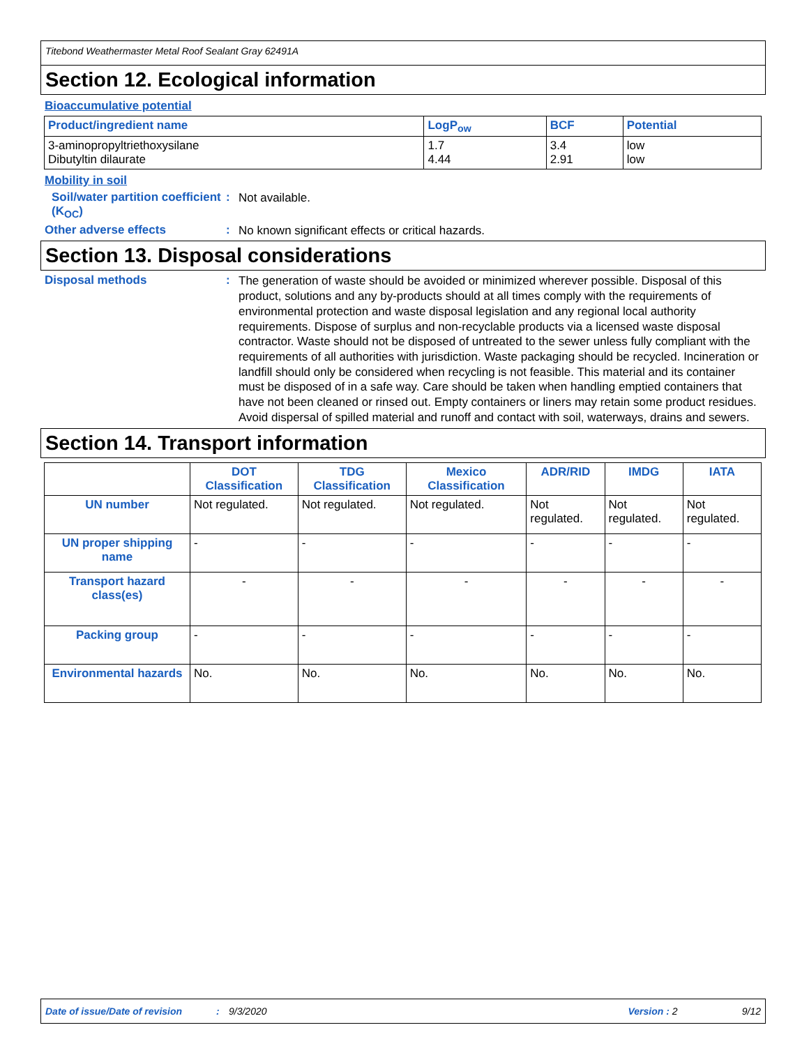Titebond Weathermaster Metal Roof Sealant Gray 62491A
Section 12. Ecological information
Bioaccumulative potential
| Product/ingredient name | LogP<sub>ow</sub> | BCF | Potential |
| --- | --- | --- | --- |
| 3-aminopropyltriethoxysilane Dibutyltin dilaurate | 1.7 4.44 | 3.4 2.91 | low low |
Mobility in soil
Soil/water partition coefficient (K<sub>OC</sub>)
:
Not available.
Other adverse effects :
No known significant effects or critical hazards.
Section 13. Disposal considerations
Disposal methods :
The generation of waste should be avoided or minimized wherever possible. Disposal of this product, solutions and any by-products should at all times comply with the requirements of environmental protection and waste disposal legislation and any regional local authority requirements. Dispose of surplus and non-recyclable products via a licensed waste disposal contractor. Waste should not be disposed of untreated to the sewer unless fully compliant with the requirements of all authorities with jurisdiction. Waste packaging should be recycled. Incineration or landfill should only be considered when recycling is not feasible. This material and its container must be disposed of in a safe way. Care should be taken when handling emptied containers that have not been cleaned or rinsed out. Empty containers or liners may retain some product residues. Avoid dispersal of spilled material and runoff and contact with soil, waterways, drains and sewers.
Section 14. Transport information
| | DOT Classification | TDG Classification | Mexico Classification | ADR/RID | IMDG | IATA |
| --- | --- | --- | --- | --- | --- | --- |
| UN number | Not regulated. | Not regulated. | Not regulated. | Not regulated. | Not regulated. | Not regulated. |
| UN proper shipping name | - | - | - | - | - | - |
| Transport hazard class(es) | - | - | - | - | - | - |
| Packing group | - | - | - | - | - | - |
| Environmental hazards | No. | No. | No. | No. | No. | No. |
Date of issue/Date of revision: 9/3/2020 Version : 2 9/12